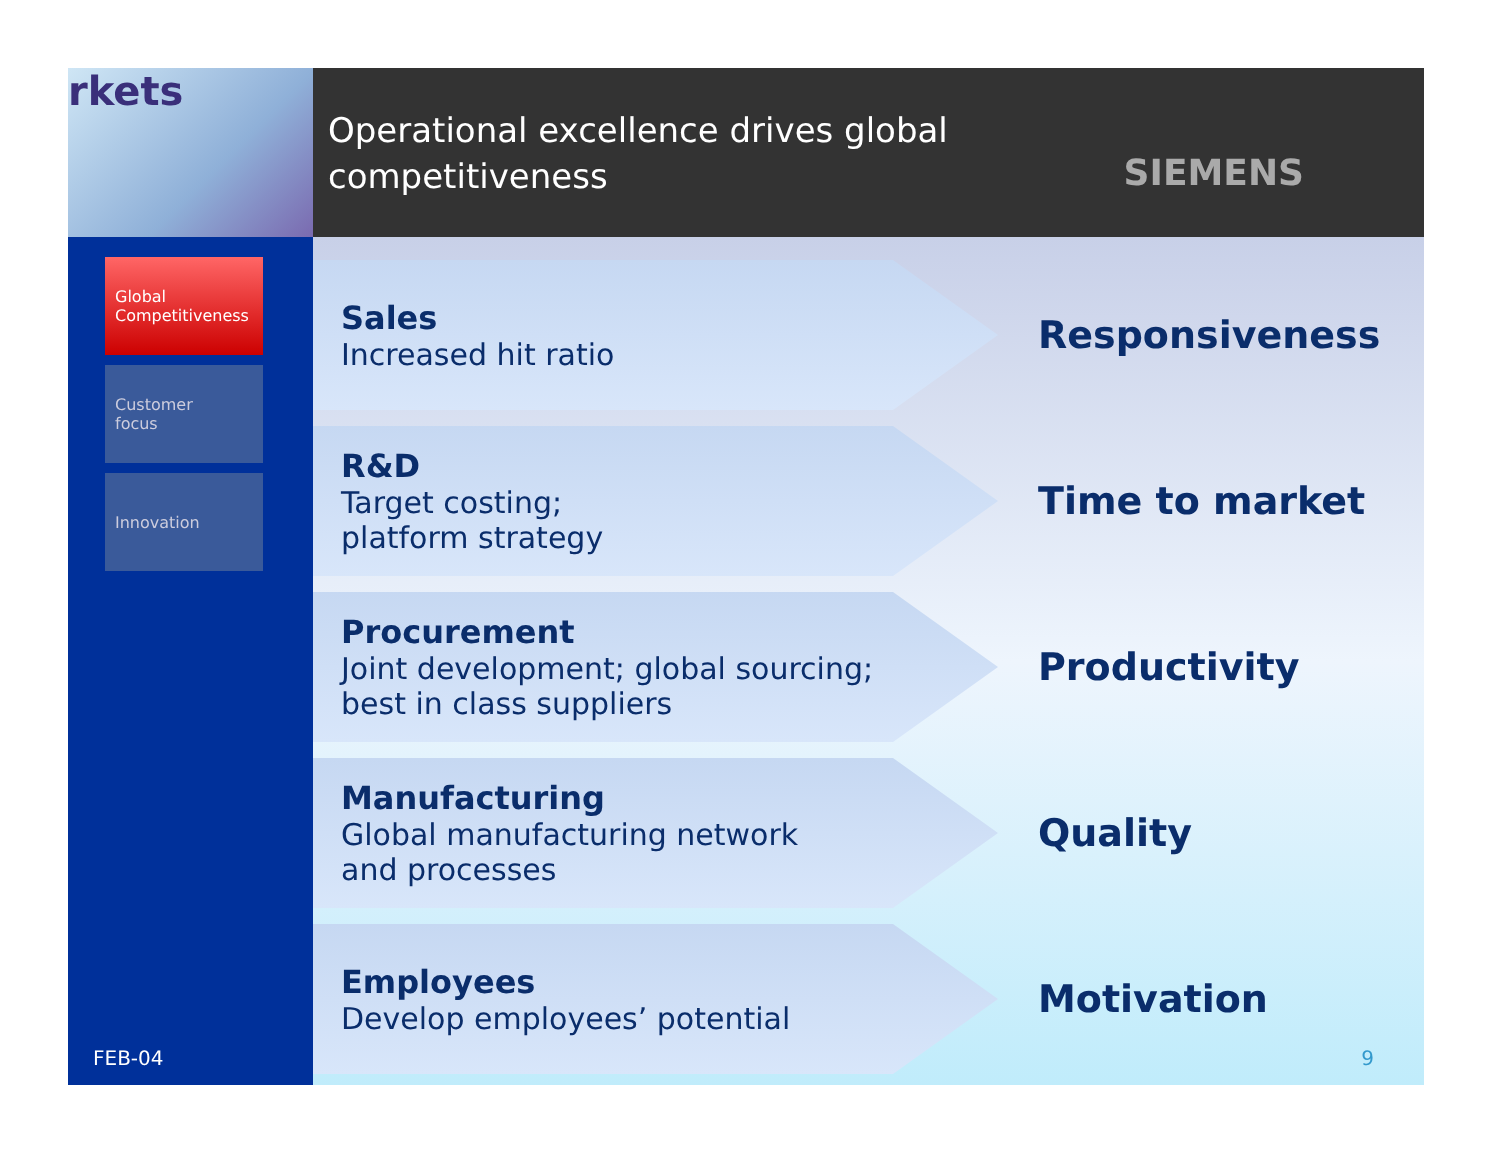rkets
Operational excellence drives global
competitiveness
SIEMENS
Global
Competitiveness
Customer
focus
Innovation
FEB-04
Sales
Increased hit ratio
Responsiveness
R&D
Target costing;
platform strategy
Time to market
Procurement
Joint development; global sourcing;
best in class suppliers
Productivity
Manufacturing
Global manufacturing network
and processes
Quality
Employees
Develop employees’ potential
Motivation
9